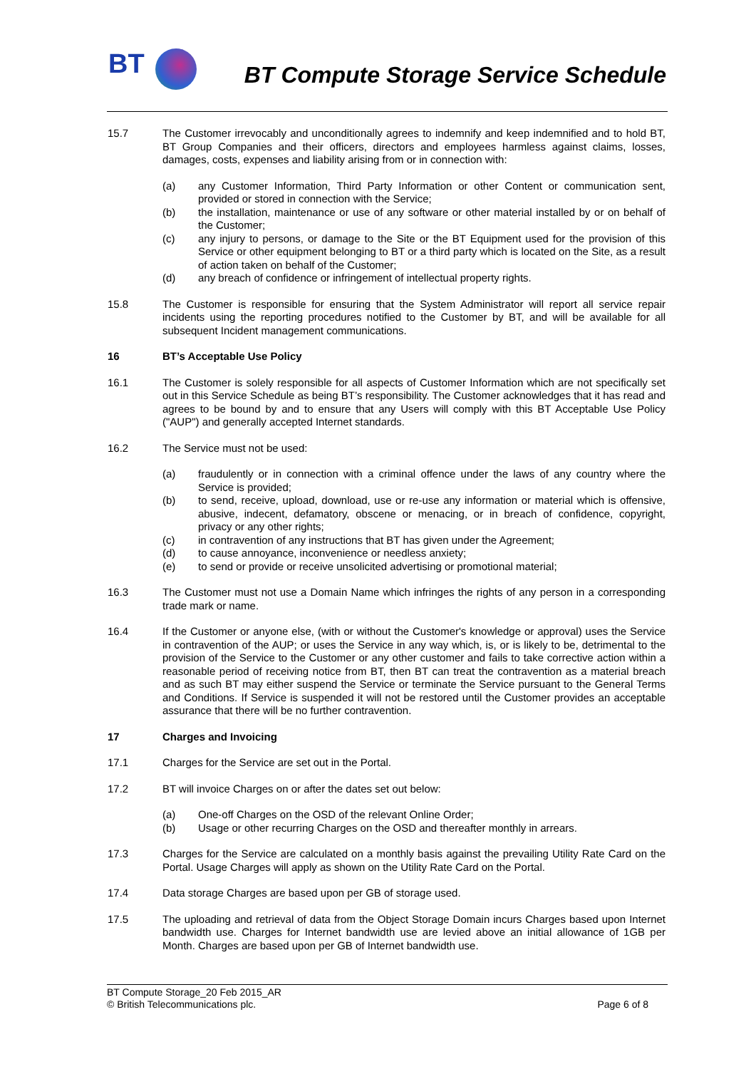BT
BT Compute Storage Service Schedule
15.7 The Customer irrevocably and unconditionally agrees to indemnify and keep indemnified and to hold BT, BT Group Companies and their officers, directors and employees harmless against claims, losses, damages, costs, expenses and liability arising from or in connection with:
(a) any Customer Information, Third Party Information or other Content or communication sent, provided or stored in connection with the Service;
(b) the installation, maintenance or use of any software or other material installed by or on behalf of the Customer;
(c) any injury to persons, or damage to the Site or the BT Equipment used for the provision of this Service or other equipment belonging to BT or a third party which is located on the Site, as a result of action taken on behalf of the Customer;
(d) any breach of confidence or infringement of intellectual property rights.
15.8 The Customer is responsible for ensuring that the System Administrator will report all service repair incidents using the reporting procedures notified to the Customer by BT, and will be available for all subsequent Incident management communications.
16 BT’s Acceptable Use Policy
16.1 The Customer is solely responsible for all aspects of Customer Information which are not specifically set out in this Service Schedule as being BT’s responsibility. The Customer acknowledges that it has read and agrees to be bound by and to ensure that any Users will comply with this BT Acceptable Use Policy ("AUP") and generally accepted Internet standards.
16.2 The Service must not be used:
(a) fraudulently or in connection with a criminal offence under the laws of any country where the Service is provided;
(b) to send, receive, upload, download, use or re-use any information or material which is offensive, abusive, indecent, defamatory, obscene or menacing, or in breach of confidence, copyright, privacy or any other rights;
(c) in contravention of any instructions that BT has given under the Agreement;
(d) to cause annoyance, inconvenience or needless anxiety;
(e) to send or provide or receive unsolicited advertising or promotional material;
16.3 The Customer must not use a Domain Name which infringes the rights of any person in a corresponding trade mark or name.
16.4 If the Customer or anyone else, (with or without the Customer's knowledge or approval) uses the Service in contravention of the AUP; or uses the Service in any way which, is, or is likely to be, detrimental to the provision of the Service to the Customer or any other customer and fails to take corrective action within a reasonable period of receiving notice from BT, then BT can treat the contravention as a material breach and as such BT may either suspend the Service or terminate the Service pursuant to the General Terms and Conditions. If Service is suspended it will not be restored until the Customer provides an acceptable assurance that there will be no further contravention.
17 Charges and Invoicing
17.1 Charges for the Service are set out in the Portal.
17.2 BT will invoice Charges on or after the dates set out below:
(a) One-off Charges on the OSD of the relevant Online Order;
(b) Usage or other recurring Charges on the OSD and thereafter monthly in arrears.
17.3 Charges for the Service are calculated on a monthly basis against the prevailing Utility Rate Card on the Portal. Usage Charges will apply as shown on the Utility Rate Card on the Portal.
17.4 Data storage Charges are based upon per GB of storage used.
17.5 The uploading and retrieval of data from the Object Storage Domain incurs Charges based upon Internet bandwidth use. Charges for Internet bandwidth use are levied above an initial allowance of 1GB per Month. Charges are based upon per GB of Internet bandwidth use.
BT Compute Storage_20 Feb 2015_AR
© British Telecommunications plc. Page 6 of 8